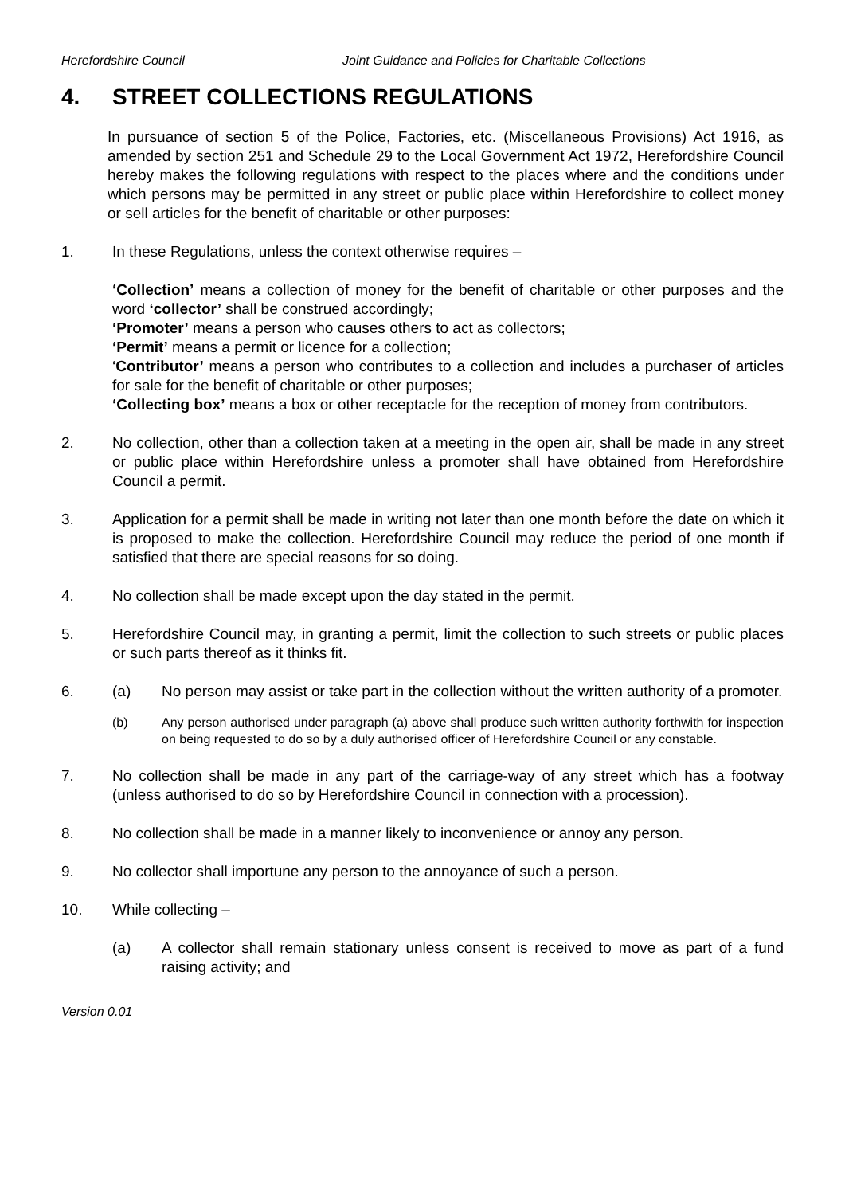Herefordshire Council Joint Guidance and Policies for Charitable Collections
4. STREET COLLECTIONS REGULATIONS
In pursuance of section 5 of the Police, Factories, etc. (Miscellaneous Provisions) Act 1916, as amended by section 251 and Schedule 29 to the Local Government Act 1972, Herefordshire Council hereby makes the following regulations with respect to the places where and the conditions under which persons may be permitted in any street or public place within Herefordshire to collect money or sell articles for the benefit of charitable or other purposes:
1. In these Regulations, unless the context otherwise requires –
‘Collection’ means a collection of money for the benefit of charitable or other purposes and the word ‘collector’ shall be construed accordingly;
‘Promoter’ means a person who causes others to act as collectors;
‘Permit’ means a permit or licence for a collection;
‘Contributor’ means a person who contributes to a collection and includes a purchaser of articles for sale for the benefit of charitable or other purposes;
‘Collecting box’ means a box or other receptacle for the reception of money from contributors.
2. No collection, other than a collection taken at a meeting in the open air, shall be made in any street or public place within Herefordshire unless a promoter shall have obtained from Herefordshire Council a permit.
3. Application for a permit shall be made in writing not later than one month before the date on which it is proposed to make the collection. Herefordshire Council may reduce the period of one month if satisfied that there are special reasons for so doing.
4. No collection shall be made except upon the day stated in the permit.
5. Herefordshire Council may, in granting a permit, limit the collection to such streets or public places or such parts thereof as it thinks fit.
6. (a) No person may assist or take part in the collection without the written authority of a promoter.
(b) Any person authorised under paragraph (a) above shall produce such written authority forthwith for inspection on being requested to do so by a duly authorised officer of Herefordshire Council or any constable.
7. No collection shall be made in any part of the carriage-way of any street which has a footway (unless authorised to do so by Herefordshire Council in connection with a procession).
8. No collection shall be made in a manner likely to inconvenience or annoy any person.
9. No collector shall importune any person to the annoyance of such a person.
10. While collecting –
(a) A collector shall remain stationary unless consent is received to move as part of a fund raising activity; and
Version 0.01